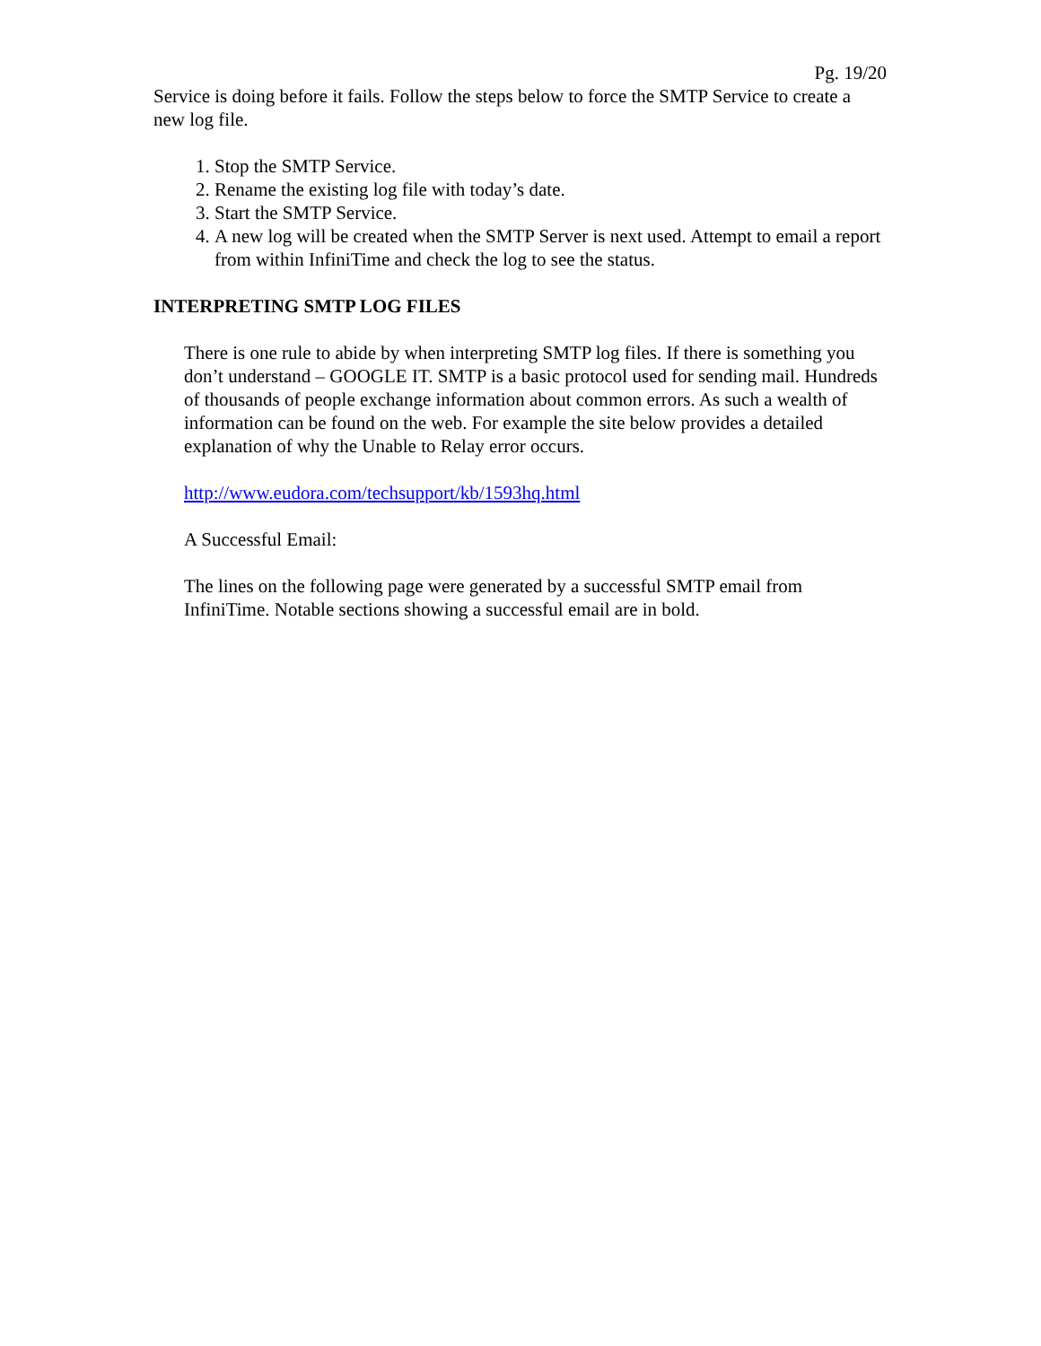Pg. 19/20
Service is doing before it fails. Follow the steps below to force the SMTP Service to create a new log file.
1. Stop the SMTP Service.
2. Rename the existing log file with today’s date.
3. Start the SMTP Service.
4. A new log will be created when the SMTP Server is next used. Attempt to email a report from within InfiniTime and check the log to see the status.
INTERPRETING SMTP LOG FILES
There is one rule to abide by when interpreting SMTP log files. If there is something you don’t understand – GOOGLE IT. SMTP is a basic protocol used for sending mail. Hundreds of thousands of people exchange information about common errors. As such a wealth of information can be found on the web. For example the site below provides a detailed explanation of why the Unable to Relay error occurs.
http://www.eudora.com/techsupport/kb/1593hq.html
A Successful Email:
The lines on the following page were generated by a successful SMTP email from InfiniTime. Notable sections showing a successful email are in bold.